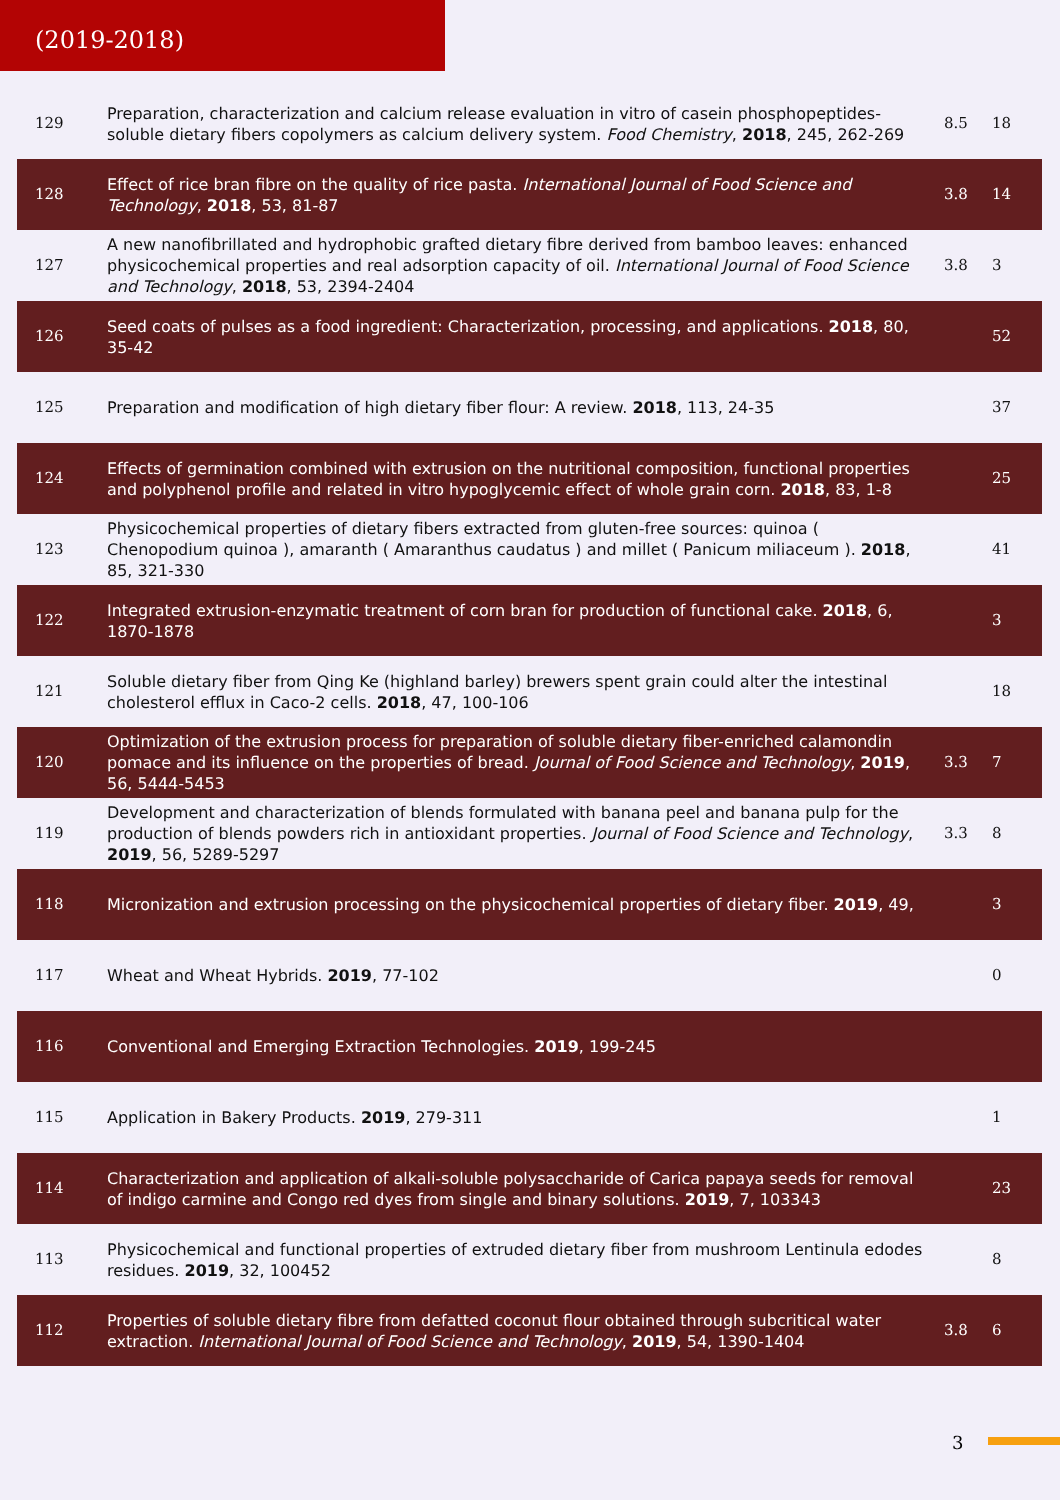(2019-2018)
| 129 | Preparation, characterization and calcium release evaluation in vitro of casein phosphopeptides-soluble dietary fibers copolymers as calcium delivery system. Food Chemistry , 2018 , 245, 262-269 | 8.5 | 18 |
| 128 | Effect of rice bran fibre on the quality of rice pasta. International Journal of Food Science and Technology , 2018 , 53, 81-87 | 3.8 | 14 |
| 127 | A new nanofibrillated and hydrophobic grafted dietary fibre derived from bamboo leaves: enhanced physicochemical properties and real adsorption capacity of oil. International Journal of Food Science and Technology , 2018 , 53, 2394-2404 | 3.8 | 3 |
| 126 | Seed coats of pulses as a food ingredient: Characterization, processing, and applications. 2018 , 80, 35-42 | | 52 |
| 125 | Preparation and modification of high dietary fiber flour: A review. 2018 , 113, 24-35 | | 37 |
| 124 | Effects of germination combined with extrusion on the nutritional composition, functional properties and polyphenol profile and related in vitro hypoglycemic effect of whole grain corn. 2018 , 83, 1-8 | | 25 |
| 123 | Physicochemical properties of dietary fibers extracted from gluten-free sources: quinoa ( Chenopodium quinoa ), amaranth ( Amaranthus caudatus ) and millet ( Panicum miliaceum ). 2018 , 85, 321-330 | | 41 |
| 122 | Integrated extrusion-enzymatic treatment of corn bran for production of functional cake. 2018 , 6, 1870-1878 | | 3 |
| 121 | Soluble dietary fiber from Qing Ke (highland barley) brewers spent grain could alter the intestinal cholesterol efflux in Caco-2 cells. 2018 , 47, 100-106 | | 18 |
| 120 | Optimization of the extrusion process for preparation of soluble dietary fiber-enriched calamondin pomace and its influence on the properties of bread. Journal of Food Science and Technology , 2019 , 56, 5444-5453 | 3.3 | 7 |
| 119 | Development and characterization of blends formulated with banana peel and banana pulp for the production of blends powders rich in antioxidant properties. Journal of Food Science and Technology , 2019 , 56, 5289-5297 | 3.3 | 8 |
| 118 | Micronization and extrusion processing on the physicochemical properties of dietary fiber. 2019 , 49, | | 3 |
| 117 | Wheat and Wheat Hybrids. 2019 , 77-102 | | 0 |
| 116 | Conventional and Emerging Extraction Technologies. 2019 , 199-245 | | |
| 115 | Application in Bakery Products. 2019 , 279-311 | | 1 |
| 114 | Characterization and application of alkali-soluble polysaccharide of Carica papaya seeds for removal of indigo carmine and Congo red dyes from single and binary solutions. 2019 , 7, 103343 | | 23 |
| 113 | Physicochemical and functional properties of extruded dietary fiber from mushroom Lentinula edodes residues. 2019 , 32, 100452 | | 8 |
| 112 | Properties of soluble dietary fibre from defatted coconut flour obtained through subcritical water extraction. International Journal of Food Science and Technology , 2019 , 54, 1390-1404 | 3.8 | 6 |
3